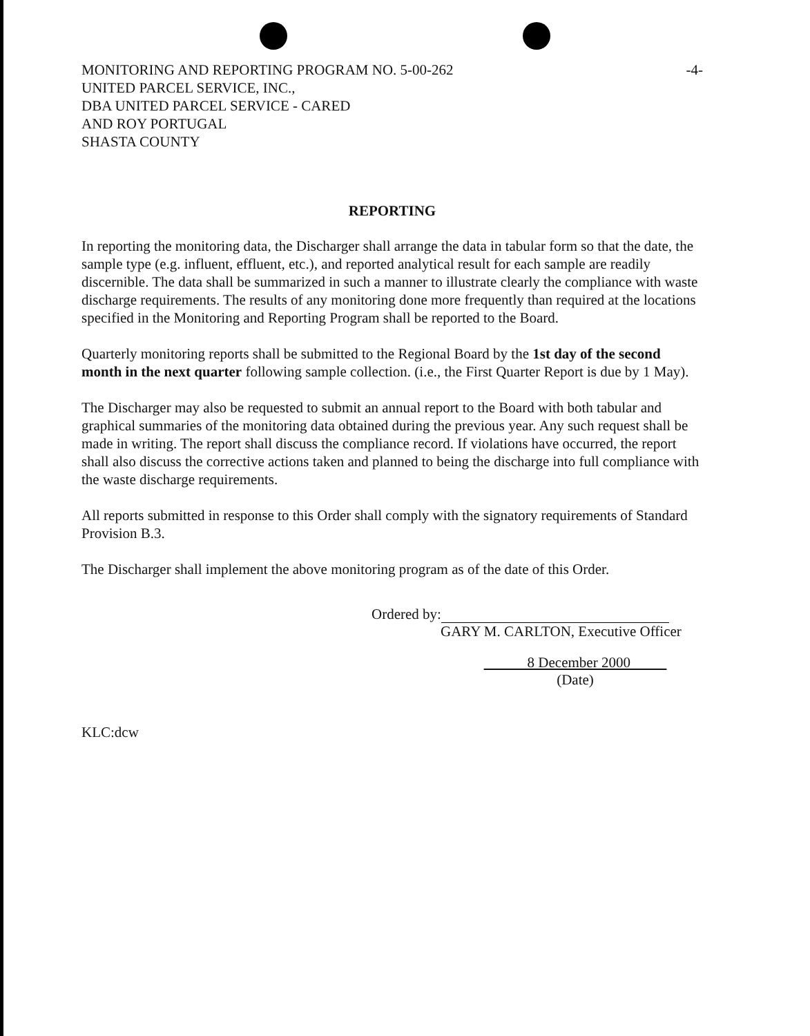MONITORING AND REPORTING PROGRAM NO. 5-00-262
UNITED PARCEL SERVICE, INC.,
DBA UNITED PARCEL SERVICE - CARED
AND ROY PORTUGAL
SHASTA COUNTY
-4-
REPORTING
In reporting the monitoring data, the Discharger shall arrange the data in tabular form so that the date, the sample type (e.g. influent, effluent, etc.), and reported analytical result for each sample are readily discernible. The data shall be summarized in such a manner to illustrate clearly the compliance with waste discharge requirements. The results of any monitoring done more frequently than required at the locations specified in the Monitoring and Reporting Program shall be reported to the Board.
Quarterly monitoring reports shall be submitted to the Regional Board by the 1st day of the second month in the next quarter following sample collection. (i.e., the First Quarter Report is due by 1 May).
The Discharger may also be requested to submit an annual report to the Board with both tabular and graphical summaries of the monitoring data obtained during the previous year. Any such request shall be made in writing. The report shall discuss the compliance record. If violations have occurred, the report shall also discuss the corrective actions taken and planned to being the discharge into full compliance with the waste discharge requirements.
All reports submitted in response to this Order shall comply with the signatory requirements of Standard Provision B.3.
The Discharger shall implement the above monitoring program as of the date of this Order.
Ordered by:
GARY M. CARLTON, Executive Officer
8 December 2000
(Date)
KLC:dcw